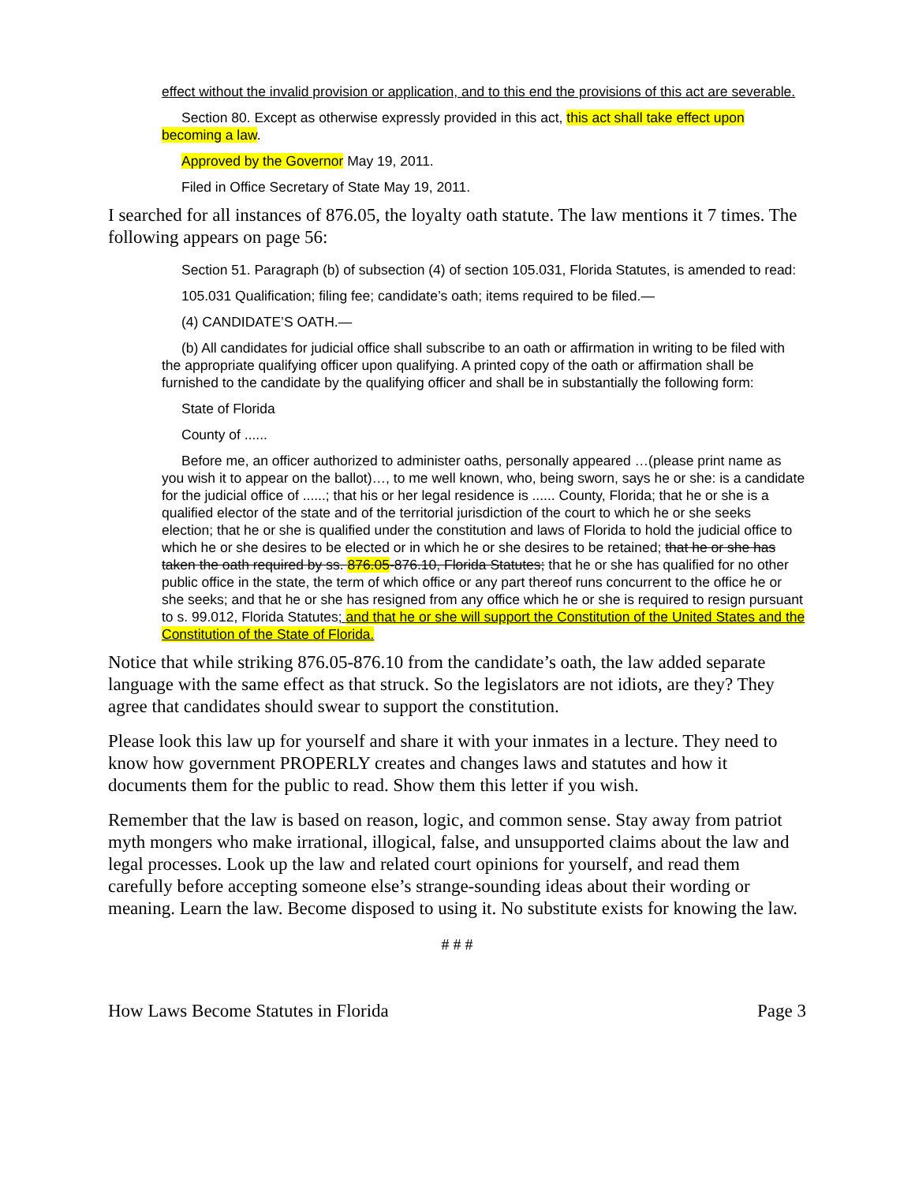effect without the invalid provision or application, and to this end the provisions of this act are severable.
Section 80. Except as otherwise expressly provided in this act, this act shall take effect upon becoming a law.
Approved by the Governor May 19, 2011.
Filed in Office Secretary of State May 19, 2011.
I searched for all instances of 876.05, the loyalty oath statute. The law mentions it 7 times. The following appears on page 56:
Section 51. Paragraph (b) of subsection (4) of section 105.031, Florida Statutes, is amended to read:
105.031 Qualification; filing fee; candidate’s oath; items required to be filed.—
(4) CANDIDATE’S OATH.—
(b) All candidates for judicial office shall subscribe to an oath or affirmation in writing to be filed with the appropriate qualifying officer upon qualifying. A printed copy of the oath or affirmation shall be furnished to the candidate by the qualifying officer and shall be in substantially the following form:
State of Florida
County of ......
Before me, an officer authorized to administer oaths, personally appeared …(please print name as you wish it to appear on the ballot)…, to me well known, who, being sworn, says he or she: is a candidate for the judicial office of ......; that his or her legal residence is ...... County, Florida; that he or she is a qualified elector of the state and of the territorial jurisdiction of the court to which he or she seeks election; that he or she is qualified under the constitution and laws of Florida to hold the judicial office to which he or she desires to be elected or in which he or she desires to be retained; that he or she has taken the oath required by ss. 876.05-876.10, Florida Statutes; that he or she has qualified for no other public office in the state, the term of which office or any part thereof runs concurrent to the office he or she seeks; and that he or she has resigned from any office which he or she is required to resign pursuant to s. 99.012, Florida Statutes; and that he or she will support the Constitution of the United States and the Constitution of the State of Florida.
Notice that while striking 876.05-876.10 from the candidate’s oath, the law added separate language with the same effect as that struck. So the legislators are not idiots, are they? They agree that candidates should swear to support the constitution.
Please look this law up for yourself and share it with your inmates in a lecture. They need to know how government PROPERLY creates and changes laws and statutes and how it documents them for the public to read. Show them this letter if you wish.
Remember that the law is based on reason, logic, and common sense. Stay away from patriot myth mongers who make irrational, illogical, false, and unsupported claims about the law and legal processes. Look up the law and related court opinions for yourself, and read them carefully before accepting someone else’s strange-sounding ideas about their wording or meaning. Learn the law. Become disposed to using it. No substitute exists for knowing the law.
# # #
How Laws Become Statutes in Florida Page 3